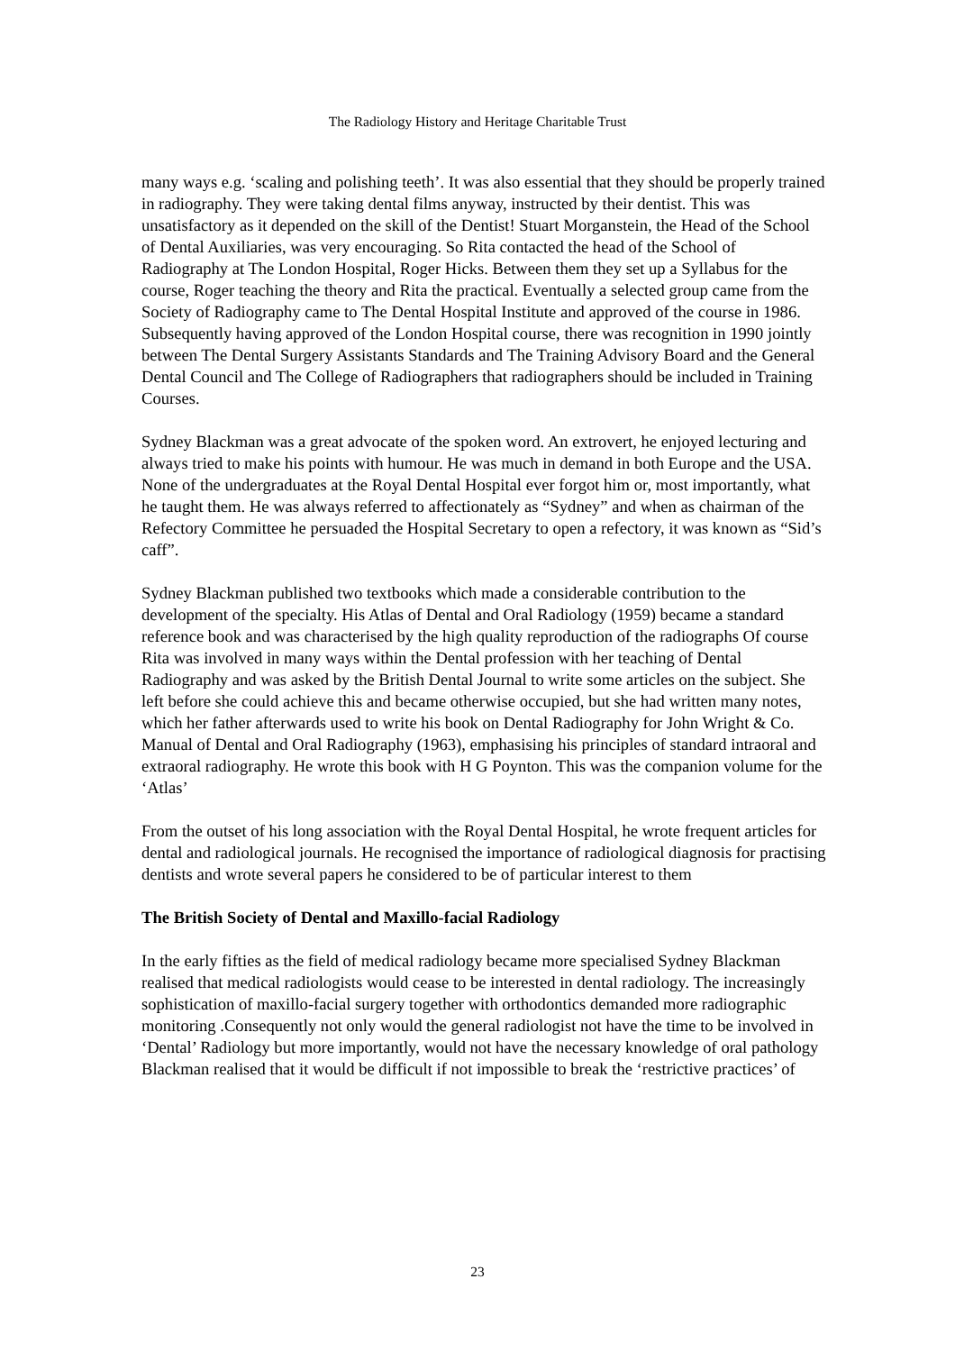The Radiology History and Heritage Charitable Trust
many ways e.g. ‘scaling and polishing teeth’. It was also essential that they should be properly trained in radiography. They were taking dental films anyway, instructed by their dentist. This was unsatisfactory as it depended on the skill of the Dentist! Stuart Morganstein, the Head of the School of Dental Auxiliaries, was very encouraging. So Rita contacted the head of the School of Radiography at The London Hospital, Roger Hicks. Between them they set up a Syllabus for the course, Roger teaching the theory and Rita the practical. Eventually a selected group came from the Society of Radiography came to The Dental Hospital Institute and approved of the course in 1986. Subsequently having approved of the London Hospital course, there was recognition in 1990 jointly between The Dental Surgery Assistants Standards and The Training Advisory Board and the General Dental Council and The College of Radiographers that radiographers should be included in Training Courses.
Sydney Blackman was a great advocate of the spoken word. An extrovert, he enjoyed lecturing and always tried to make his points with humour. He was much in demand in both Europe and the USA. None of the undergraduates at the Royal Dental Hospital ever forgot him or, most importantly, what he taught them. He was always referred to affectionately as “Sydney” and when as chairman of the Refectory Committee he persuaded the Hospital Secretary to open a refectory, it was known as “Sid’s caff”.
Sydney Blackman published two textbooks which made a considerable contribution to the development of the specialty. His Atlas of Dental and Oral Radiology (1959) became a standard reference book and was characterised by the high quality reproduction of the radiographs Of course Rita was involved in many ways within the Dental profession with her teaching of Dental Radiography and was asked by the British Dental Journal to write some articles on the subject. She left before she could achieve this and became otherwise occupied, but she had written many notes, which her father afterwards used to write his book on Dental Radiography for John Wright & Co. Manual of Dental and Oral Radiography (1963), emphasising his principles of standard intraoral and extraoral radiography. He wrote this book with H G Poynton. This was the companion volume for the ‘Atlas’
From the outset of his long association with the Royal Dental Hospital, he wrote frequent articles for dental and radiological journals. He recognised the importance of radiological diagnosis for practising dentists and wrote several papers he considered to be of particular interest to them
The British Society of Dental and Maxillo-facial Radiology
In the early fifties as the field of medical radiology became more specialised Sydney Blackman realised that medical radiologists would cease to be interested in dental radiology. The increasingly sophistication of maxillo-facial surgery together with orthodontics demanded more radiographic monitoring .Consequently not only would the general radiologist not have the time to be involved in ‘Dental’ Radiology but more importantly, would not have the necessary knowledge of oral pathology Blackman realised that it would be difficult if not impossible to break the ‘restrictive practices’ of
23